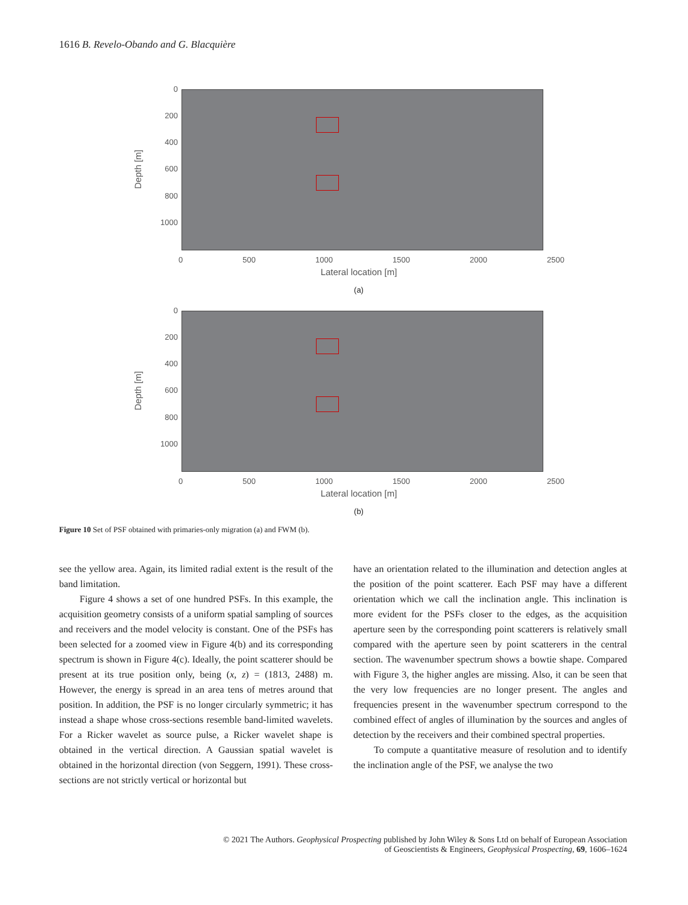1616 B. Revelo-Obando and G. Blacquière
Depth [m]
0
200
400
600
800
1000
0 500 1000 1500 2000 2500
Lateral location [m]
(a)
Depth [m]
0
200
400
600
800
1000
0 500 1000 1500 2000 2500
Lateral location [m]
(b)
Figure 10 Set of PSF obtained with primaries-only migration (a) and FWM (b).
see the yellow area. Again, its limited radial extent is the result of the band limitation.
Figure 4 shows a set of one hundred PSFs. In this example, the acquisition geometry consists of a uniform spatial sampling of sources and receivers and the model velocity is constant. One of the PSFs has been selected for a zoomed view in Figure 4(b) and its corresponding spectrum is shown in Figure 4(c). Ideally, the point scatterer should be present at its true position only, being (x, z) = (1813, 2488) m. However, the energy is spread in an area tens of metres around that position. In addition, the PSF is no longer circularly symmetric; it has instead a shape whose cross-sections resemble band-limited wavelets. For a Ricker wavelet as source pulse, a Ricker wavelet shape is obtained in the vertical direction. A Gaussian spatial wavelet is obtained in the horizontal direction (von Seggern, 1991). These cross-sections are not strictly vertical or horizontal but
have an orientation related to the illumination and detection angles at the position of the point scatterer. Each PSF may have a different orientation which we call the inclination angle. This inclination is more evident for the PSFs closer to the edges, as the acquisition aperture seen by the corresponding point scatterers is relatively small compared with the aperture seen by point scatterers in the central section. The wavenumber spectrum shows a bowtie shape. Compared with Figure 3, the higher angles are missing. Also, it can be seen that the very low frequencies are no longer present. The angles and frequencies present in the wavenumber spectrum correspond to the combined effect of angles of illumination by the sources and angles of detection by the receivers and their combined spectral properties.
To compute a quantitative measure of resolution and to identify the inclination angle of the PSF, we analyse the two
© 2021 The Authors. Geophysical Prospecting published by John Wiley & Sons Ltd on behalf of European Association
of Geoscientists & Engineers, Geophysical Prospecting, 69, 1606–1624